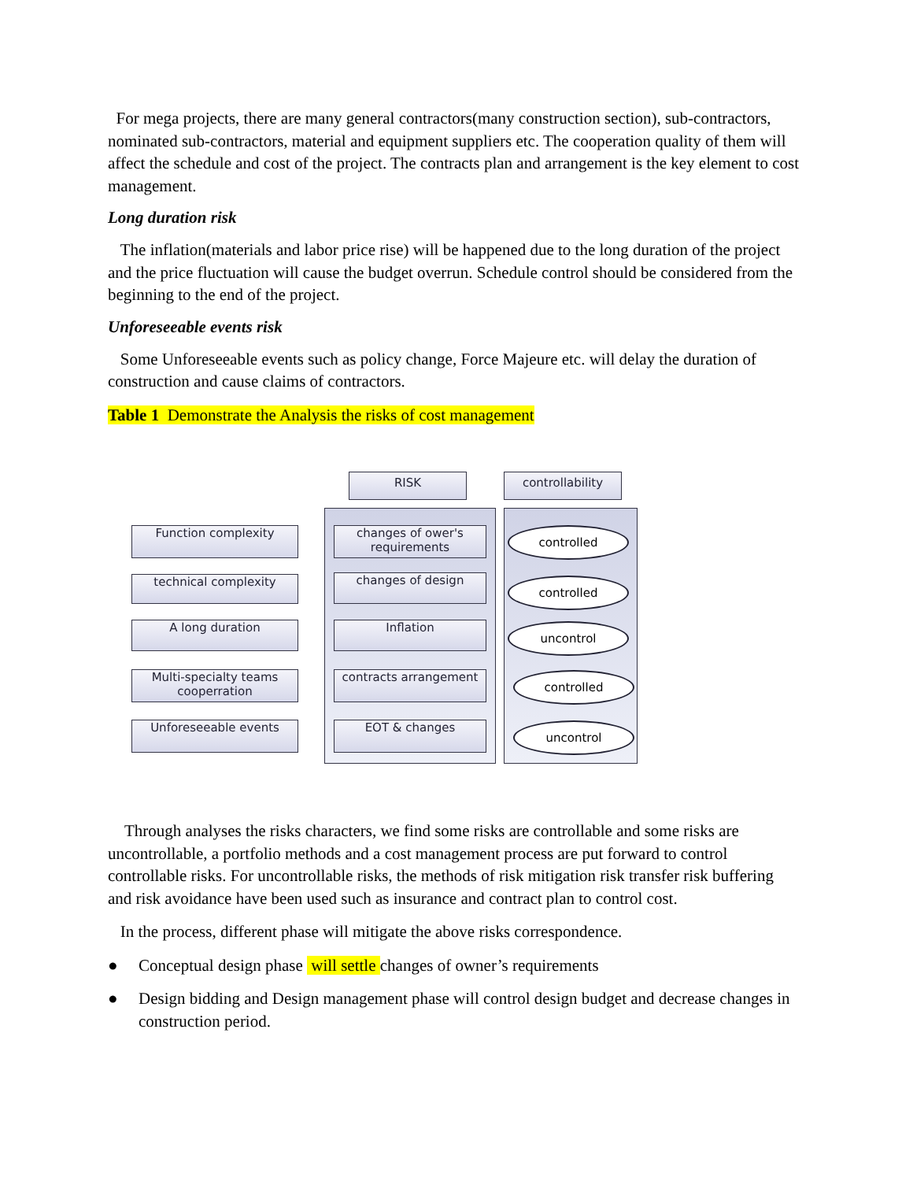For mega projects, there are many general contractors(many construction section), sub-contractors, nominated sub-contractors, material and equipment suppliers etc. The cooperation quality of them will affect the schedule and cost of the project. The contracts plan and arrangement is the key element to cost management.
Long duration risk
The inflation(materials and labor price rise) will be happened due to the long duration of the project and the price fluctuation will cause the budget overrun. Schedule control should be considered from the beginning to the end of the project.
Unforeseeable events risk
Some Unforeseeable events such as policy change, Force Majeure etc. will delay the duration of construction and cause claims of contractors.
Table 1 Demonstrate the Analysis the risks of cost management
RISK controllability
Function complexity
changes of ower's requirements
controlled
technical complexity changes of design controlled
A long duration Inflation uncontrol
Multi-specialty teams cooperration
contracts arrangement controlled
Unforeseeable events EOT & changes uncontrol
Through analyses the risks characters, we find some risks are controllable and some risks are uncontrollable, a portfolio methods and a cost management process are put forward to control controllable risks. For uncontrollable risks, the methods of risk mitigation risk transfer risk buffering and risk avoidance have been used such as insurance and contract plan to control cost.
In the process, different phase will mitigate the above risks correspondence.
● Conceptual design phase will settle changes of owner’s requirements
● Design bidding and Design management phase will control design budget and decrease changes in construction period.